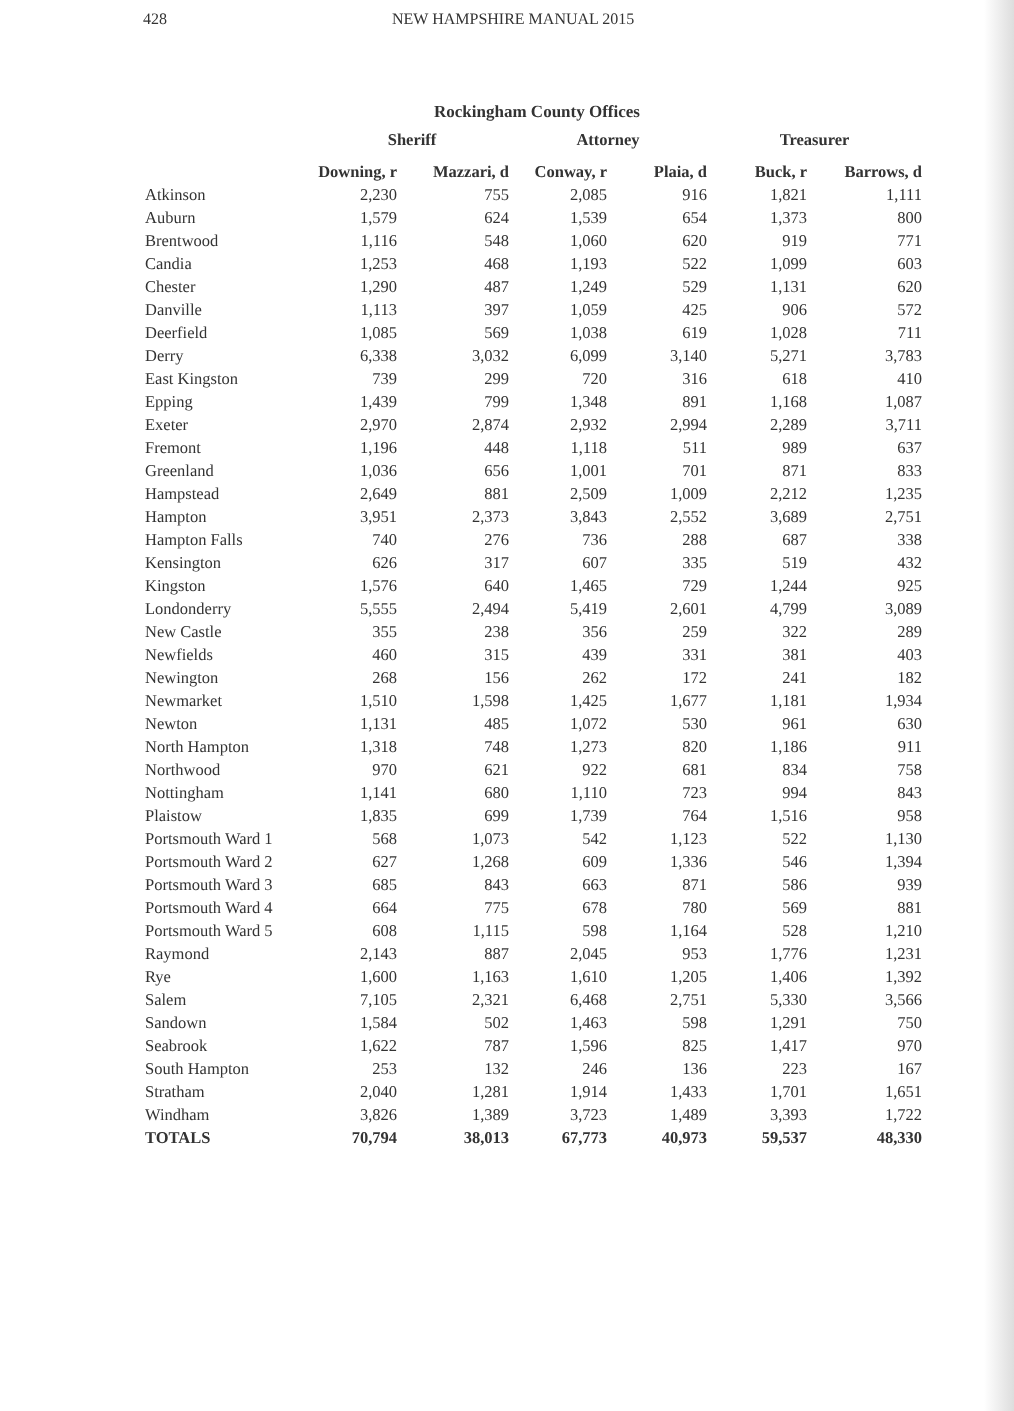428 NEW HAMPSHIRE MANUAL 2015
Rockingham County Offices
| | Sheriff | | Attorney | | Treasurer | |
| --- | --- | --- | --- | --- | --- | --- |
| | Downing, r | Mazzari, d | Conway, r | Plaia, d | Buck, r | Barrows, d |
| Atkinson | 2,230 | 755 | 2,085 | 916 | 1,821 | 1,111 |
| Auburn | 1,579 | 624 | 1,539 | 654 | 1,373 | 800 |
| Brentwood | 1,116 | 548 | 1,060 | 620 | 919 | 771 |
| Candia | 1,253 | 468 | 1,193 | 522 | 1,099 | 603 |
| Chester | 1,290 | 487 | 1,249 | 529 | 1,131 | 620 |
| Danville | 1,113 | 397 | 1,059 | 425 | 906 | 572 |
| Deerfield | 1,085 | 569 | 1,038 | 619 | 1,028 | 711 |
| Derry | 6,338 | 3,032 | 6,099 | 3,140 | 5,271 | 3,783 |
| East Kingston | 739 | 299 | 720 | 316 | 618 | 410 |
| Epping | 1,439 | 799 | 1,348 | 891 | 1,168 | 1,087 |
| Exeter | 2,970 | 2,874 | 2,932 | 2,994 | 2,289 | 3,711 |
| Fremont | 1,196 | 448 | 1,118 | 511 | 989 | 637 |
| Greenland | 1,036 | 656 | 1,001 | 701 | 871 | 833 |
| Hampstead | 2,649 | 881 | 2,509 | 1,009 | 2,212 | 1,235 |
| Hampton | 3,951 | 2,373 | 3,843 | 2,552 | 3,689 | 2,751 |
| Hampton Falls | 740 | 276 | 736 | 288 | 687 | 338 |
| Kensington | 626 | 317 | 607 | 335 | 519 | 432 |
| Kingston | 1,576 | 640 | 1,465 | 729 | 1,244 | 925 |
| Londonderry | 5,555 | 2,494 | 5,419 | 2,601 | 4,799 | 3,089 |
| New Castle | 355 | 238 | 356 | 259 | 322 | 289 |
| Newfields | 460 | 315 | 439 | 331 | 381 | 403 |
| Newington | 268 | 156 | 262 | 172 | 241 | 182 |
| Newmarket | 1,510 | 1,598 | 1,425 | 1,677 | 1,181 | 1,934 |
| Newton | 1,131 | 485 | 1,072 | 530 | 961 | 630 |
| North Hampton | 1,318 | 748 | 1,273 | 820 | 1,186 | 911 |
| Northwood | 970 | 621 | 922 | 681 | 834 | 758 |
| Nottingham | 1,141 | 680 | 1,110 | 723 | 994 | 843 |
| Plaistow | 1,835 | 699 | 1,739 | 764 | 1,516 | 958 |
| Portsmouth Ward 1 | 568 | 1,073 | 542 | 1,123 | 522 | 1,130 |
| Portsmouth Ward 2 | 627 | 1,268 | 609 | 1,336 | 546 | 1,394 |
| Portsmouth Ward 3 | 685 | 843 | 663 | 871 | 586 | 939 |
| Portsmouth Ward 4 | 664 | 775 | 678 | 780 | 569 | 881 |
| Portsmouth Ward 5 | 608 | 1,115 | 598 | 1,164 | 528 | 1,210 |
| Raymond | 2,143 | 887 | 2,045 | 953 | 1,776 | 1,231 |
| Rye | 1,600 | 1,163 | 1,610 | 1,205 | 1,406 | 1,392 |
| Salem | 7,105 | 2,321 | 6,468 | 2,751 | 5,330 | 3,566 |
| Sandown | 1,584 | 502 | 1,463 | 598 | 1,291 | 750 |
| Seabrook | 1,622 | 787 | 1,596 | 825 | 1,417 | 970 |
| South Hampton | 253 | 132 | 246 | 136 | 223 | 167 |
| Stratham | 2,040 | 1,281 | 1,914 | 1,433 | 1,701 | 1,651 |
| Windham | 3,826 | 1,389 | 3,723 | 1,489 | 3,393 | 1,722 |
| TOTALS | 70,794 | 38,013 | 67,773 | 40,973 | 59,537 | 48,330 |